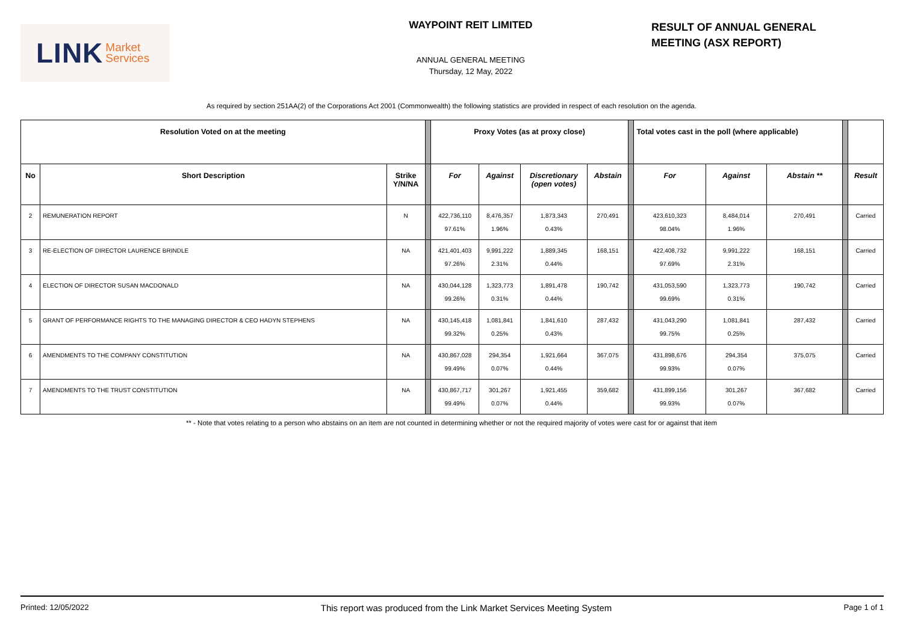LINK Market
Services
WAYPOINT REIT LIMITED
ANNUAL GENERAL MEETING
Thursday, 12 May, 2022
RESULT OF ANNUAL GENERAL
MEETING (ASX REPORT)
As required by section 251AA(2) of the Corporations Act 2001 (Commonwealth) the following statistics are provided in respect of each resolution on the agenda.
| Resolution Voted on at the meeting | | | | Proxy Votes (as at proxy close) | | | | | Total votes cast in the poll (where applicable) | | | | |
| No | Short Description | Strike Y/N/NA | | For | Against | Discretionary (open votes) | Abstain | | For | Against | Abstain ** | | Result |
| 2 | REMUNERATION REPORT | N | | 422,736,110 97.61% | 8,476,357 1.96% | 1,873,343 0.43% | 270,491 | | 423,610,323 98.04% | 8,484,014 1.96% | 270,491 | | Carried |
| 3 | RE-ELECTION OF DIRECTOR LAURENCE BRINDLE | NA | | 421,401,403 97.26% | 9,991,222 2.31% | 1,889,345 0.44% | 168,151 | | 422,408,732 97.69% | 9,991,222 2.31% | 168,151 | | Carried |
| 4 | ELECTION OF DIRECTOR SUSAN MACDONALD | NA | | 430,044,128 99.26% | 1,323,773 0.31% | 1,891,478 0.44% | 190,742 | | 431,053,590 99.69% | 1,323,773 0.31% | 190,742 | | Carried |
| 5 | GRANT OF PERFORMANCE RIGHTS TO THE MANAGING DIRECTOR & CEO HADYN STEPHENS | NA | | 430,145,418 99.32% | 1,081,841 0.25% | 1,841,610 0.43% | 287,432 | | 431,043,290 99.75% | 1,081,841 0.25% | 287,432 | | Carried |
| 6 | AMENDMENTS TO THE COMPANY CONSTITUTION | NA | | 430,867,028 99.49% | 294,354 0.07% | 1,921,664 0.44% | 367,075 | | 431,898,676 99.93% | 294,354 0.07% | 375,075 | | Carried |
| 7 | AMENDMENTS TO THE TRUST CONSTITUTION | NA | | 430,867,717 99.49% | 301,267 0.07% | 1,921,455 0.44% | 359,682 | | 431,899,156 99.93% | 301,267 0.07% | 367,682 | | Carried |
** - Note that votes relating to a person who abstains on an item are not counted in determining whether or not the required majority of votes were cast for or against that item
Printed: 12/05/2022 This report was produced from the Link Market Services Meeting System Page 1 of 1